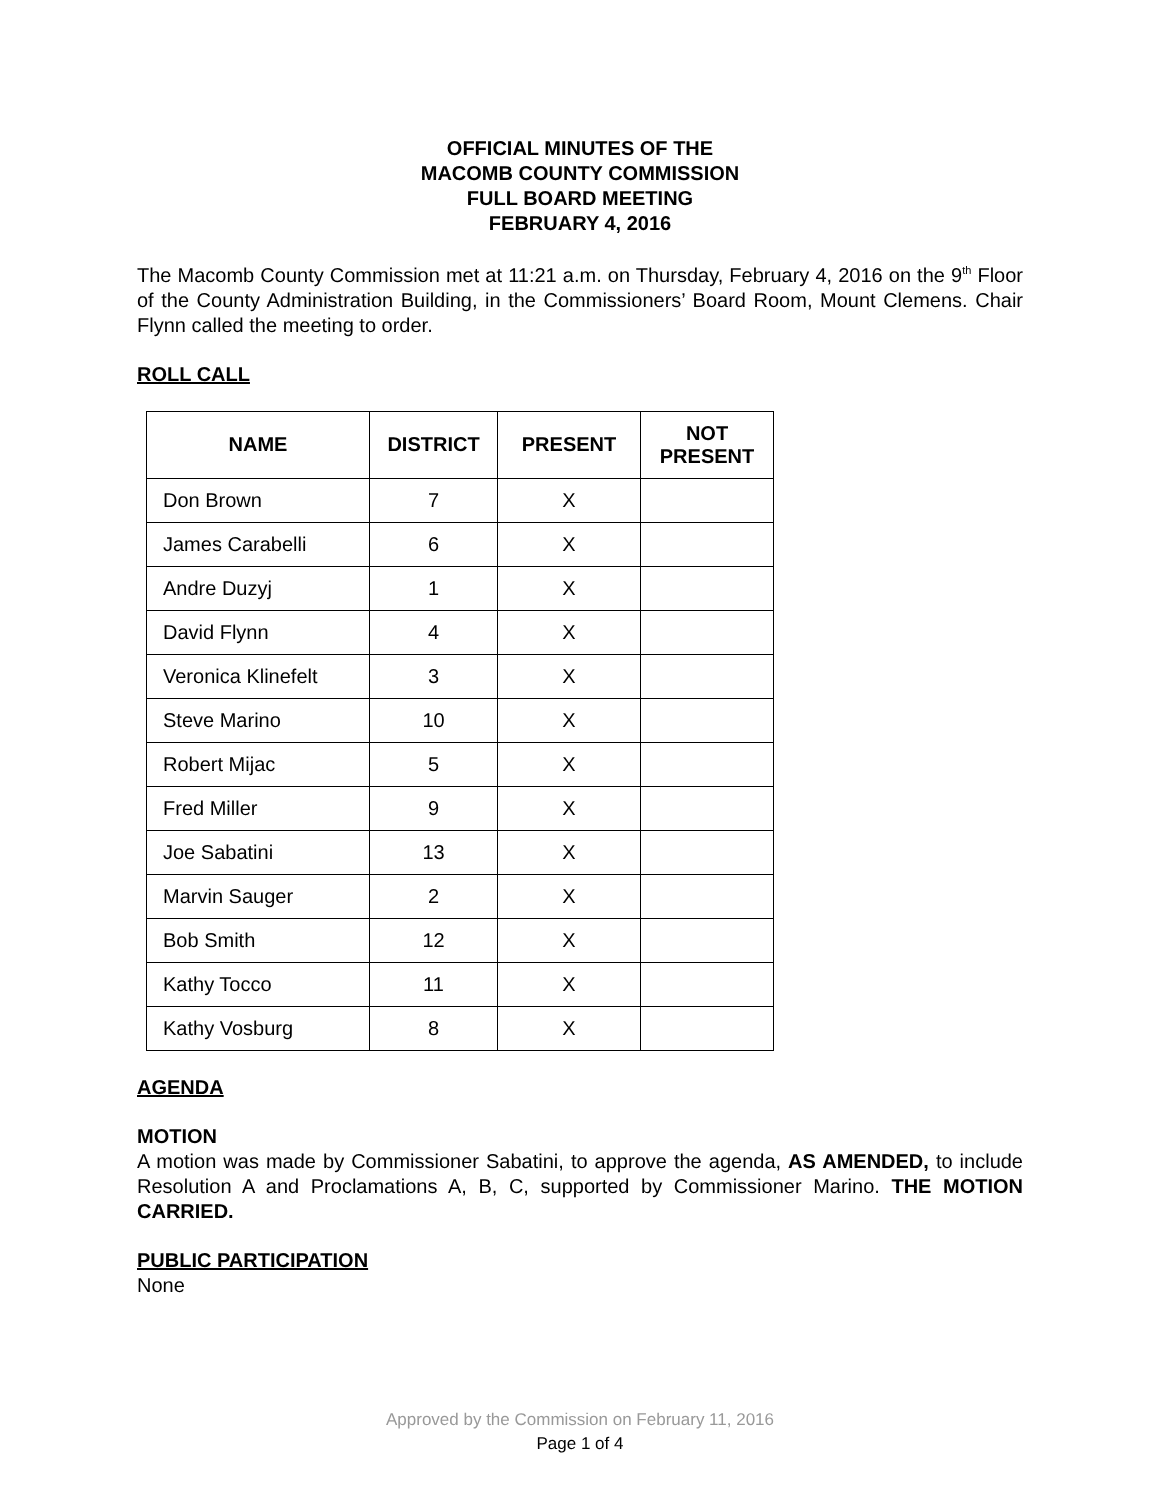OFFICIAL MINUTES OF THE
MACOMB COUNTY COMMISSION
FULL BOARD MEETING
FEBRUARY 4, 2016
The Macomb County Commission met at 11:21 a.m. on Thursday, February 4, 2016 on the 9<sup>th</sup> Floor of the County Administration Building, in the Commissioners’ Board Room, Mount Clemens. Chair Flynn called the meeting to order.
ROLL CALL
| NAME | DISTRICT | PRESENT | NOT PRESENT |
| --- | --- | --- | --- |
| Don Brown | 7 | X | |
| James Carabelli | 6 | X | |
| Andre Duzyj | 1 | X | |
| David Flynn | 4 | X | |
| Veronica Klinefelt | 3 | X | |
| Steve Marino | 10 | X | |
| Robert Mijac | 5 | X | |
| Fred Miller | 9 | X | |
| Joe Sabatini | 13 | X | |
| Marvin Sauger | 2 | X | |
| Bob Smith | 12 | X | |
| Kathy Tocco | 11 | X | |
| Kathy Vosburg | 8 | X | |
AGENDA
MOTION
A motion was made by Commissioner Sabatini, to approve the agenda, AS AMENDED, to include Resolution A and Proclamations A, B, C, supported by Commissioner Marino. THE MOTION CARRIED.
PUBLIC PARTICIPATION
None
Approved by the Commission on February 11, 2016
Page 1 of 4